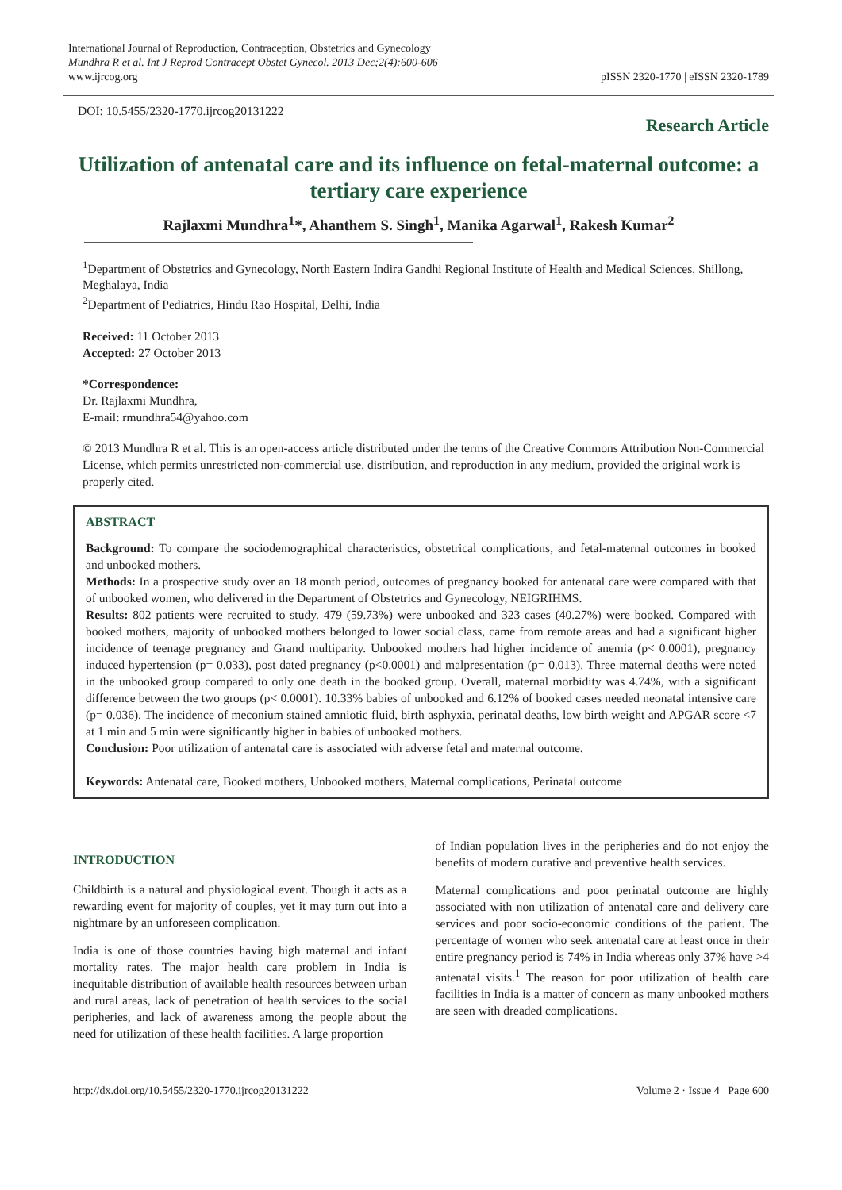International Journal of Reproduction, Contraception, Obstetrics and Gynecology
Mundhra R et al. Int J Reprod Contracept Obstet Gynecol. 2013 Dec;2(4):600-606
www.ijrcog.org
pISSN 2320-1770 | eISSN 2320-1789
DOI: 10.5455/2320-1770.ijrcog20131222
Research Article
Utilization of antenatal care and its influence on fetal-maternal outcome: a tertiary care experience
Rajlaxmi Mundhra<sup>1</sup>*, Ahanthem S. Singh<sup>1</sup>, Manika Agarwal<sup>1</sup>, Rakesh Kumar<sup>2</sup>
<sup>1</sup> Department of Obstetrics and Gynecology, North Eastern Indira Gandhi Regional Institute of Health and Medical Sciences, Shillong, Meghalaya, India
<sup>2</sup> Department of Pediatrics, Hindu Rao Hospital, Delhi, India
Received: 11 October 2013
Accepted: 27 October 2013
*Correspondence:
Dr. Rajlaxmi Mundhra,
E-mail: rmundhra54@yahoo.com
© 2013 Mundhra R et al. This is an open-access article distributed under the terms of the Creative Commons Attribution Non-Commercial License, which permits unrestricted non-commercial use, distribution, and reproduction in any medium, provided the original work is properly cited.
ABSTRACT
Background: To compare the sociodemographical characteristics, obstetrical complications, and fetal-maternal outcomes in booked and unbooked mothers.
Methods: In a prospective study over an 18 month period, outcomes of pregnancy booked for antenatal care were compared with that of unbooked women, who delivered in the Department of Obstetrics and Gynecology, NEIGRIHMS.
Results: 802 patients were recruited to study. 479 (59.73%) were unbooked and 323 cases (40.27%) were booked. Compared with booked mothers, majority of unbooked mothers belonged to lower social class, came from remote areas and had a significant higher incidence of teenage pregnancy and Grand multiparity. Unbooked mothers had higher incidence of anemia (p< 0.0001), pregnancy induced hypertension (p= 0.033), post dated pregnancy (p<0.0001) and malpresentation (p= 0.013). Three maternal deaths were noted in the unbooked group compared to only one death in the booked group. Overall, maternal morbidity was 4.74%, with a significant difference between the two groups (p< 0.0001). 10.33% babies of unbooked and 6.12% of booked cases needed neonatal intensive care (p= 0.036). The incidence of meconium stained amniotic fluid, birth asphyxia, perinatal deaths, low birth weight and APGAR score <7 at 1 min and 5 min were significantly higher in babies of unbooked mothers.
Conclusion: Poor utilization of antenatal care is associated with adverse fetal and maternal outcome.
Keywords: Antenatal care, Booked mothers, Unbooked mothers, Maternal complications, Perinatal outcome
INTRODUCTION
Childbirth is a natural and physiological event. Though it acts as a rewarding event for majority of couples, yet it may turn out into a nightmare by an unforeseen complication.
India is one of those countries having high maternal and infant mortality rates. The major health care problem in India is inequitable distribution of available health resources between urban and rural areas, lack of penetration of health services to the social peripheries, and lack of awareness among the people about the need for utilization of these health facilities. A large proportion
of Indian population lives in the peripheries and do not enjoy the benefits of modern curative and preventive health services.
Maternal complications and poor perinatal outcome are highly associated with non utilization of antenatal care and delivery care services and poor socio-economic conditions of the patient. The percentage of women who seek antenatal care at least once in their entire pregnancy period is 74% in India whereas only 37% have >4 antenatal visits.<sup>1</sup> The reason for poor utilization of health care facilities in India is a matter of concern as many unbooked mothers are seen with dreaded complications.
http://dx.doi.org/10.5455/2320-1770.ijrcog20131222 Volume 2 · Issue 4 Page 600